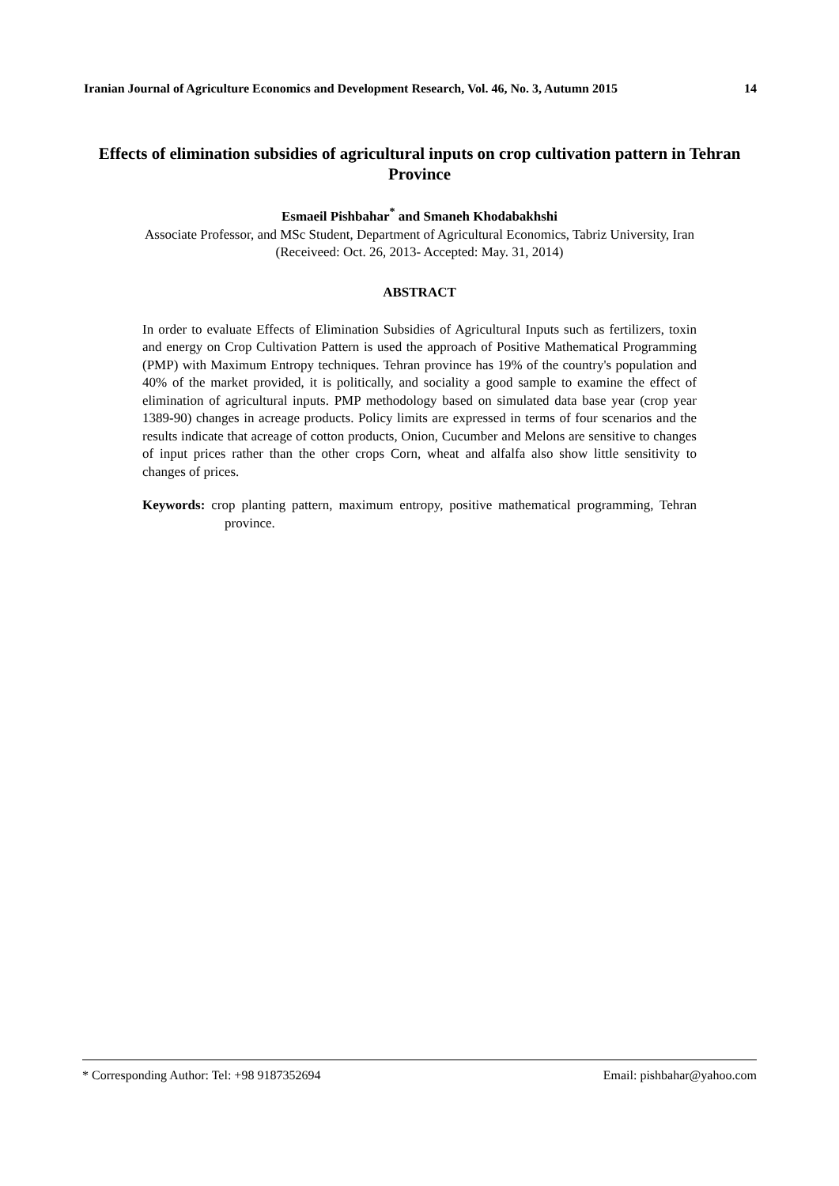Iranian Journal of Agriculture Economics and Development Research, Vol. 46, No. 3, Autumn 2015 14
Effects of elimination subsidies of agricultural inputs on crop cultivation pattern in Tehran Province
Esmaeil Pishbahar<sup>*</sup> and Smaneh Khodabakhshi
Associate Professor, and MSc Student, Department of Agricultural Economics, Tabriz University, Iran
(Receiveed: Oct. 26, 2013- Accepted: May. 31, 2014)
ABSTRACT
In order to evaluate Effects of Elimination Subsidies of Agricultural Inputs such as fertilizers, toxin and energy on Crop Cultivation Pattern is used the approach of Positive Mathematical Programming (PMP) with Maximum Entropy techniques. Tehran province has 19% of the country's population and 40% of the market provided, it is politically, and sociality a good sample to examine the effect of elimination of agricultural inputs. PMP methodology based on simulated data base year (crop year 1389-90) changes in acreage products. Policy limits are expressed in terms of four scenarios and the results indicate that acreage of cotton products, Onion, Cucumber and Melons are sensitive to changes of input prices rather than the other crops Corn, wheat and alfalfa also show little sensitivity to changes of prices.
Keywords: crop planting pattern, maximum entropy, positive mathematical programming, Tehran province.
* Corresponding Author: Tel: +98 9187352694 Email: pishbahar@yahoo.com